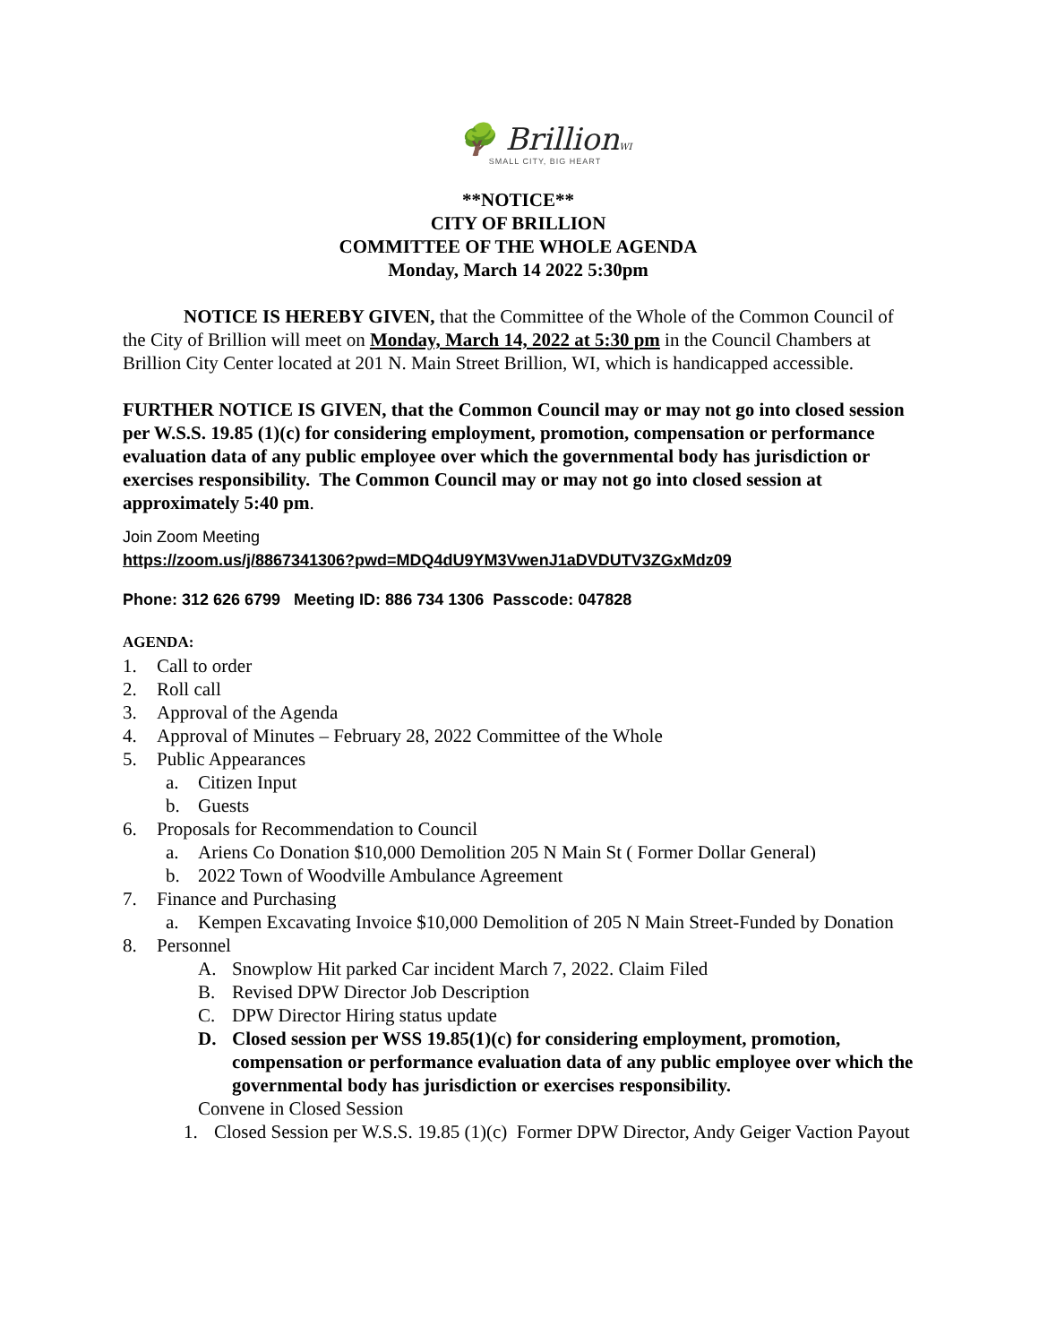🌳 BrillionWI
SMALL CITY, BIG HEART
**NOTICE**
CITY OF BRILLION
COMMITTEE OF THE WHOLE AGENDA
Monday, March 14 2022 5:30pm
NOTICE IS HEREBY GIVEN, that the Committee of the Whole of the Common Council of the City of Brillion will meet on Monday, March 14, 2022 at 5:30 pm in the Council Chambers at Brillion City Center located at 201 N. Main Street Brillion, WI, which is handicapped accessible.
FURTHER NOTICE IS GIVEN, that the Common Council may or may not go into closed session per W.S.S. 19.85 (1)(c) for considering employment, promotion, compensation or performance evaluation data of any public employee over which the governmental body has jurisdiction or exercises responsibility. The Common Council may or may not go into closed session at approximately 5:40 pm.
Join Zoom Meeting
https://zoom.us/j/8867341306?pwd=MDQ4dU9YM3VwenJ1aDVDUTV3ZGxMdz09
Phone: 312 626 6799 Meeting ID: 886 734 1306 Passcode: 047828
AGENDA:
1. Call to order
2. Roll call
3. Approval of the Agenda
4. Approval of Minutes – February 28, 2022 Committee of the Whole
5. Public Appearances
a. Citizen Input
b. Guests
6. Proposals for Recommendation to Council
a. Ariens Co Donation $10,000 Demolition 205 N Main St ( Former Dollar General)
b. 2022 Town of Woodville Ambulance Agreement
7. Finance and Purchasing
a. Kempen Excavating Invoice $10,000 Demolition of 205 N Main Street-Funded by Donation
8. Personnel
A. Snowplow Hit parked Car incident March 7, 2022. Claim Filed
B. Revised DPW Director Job Description
C. DPW Director Hiring status update
D. Closed session per WSS 19.85(1)(c) for considering employment, promotion, compensation or performance evaluation data of any public employee over which the governmental body has jurisdiction or exercises responsibility.
Convene in Closed Session
1. Closed Session per W.S.S. 19.85 (1)(c) Former DPW Director, Andy Geiger Vaction Payout